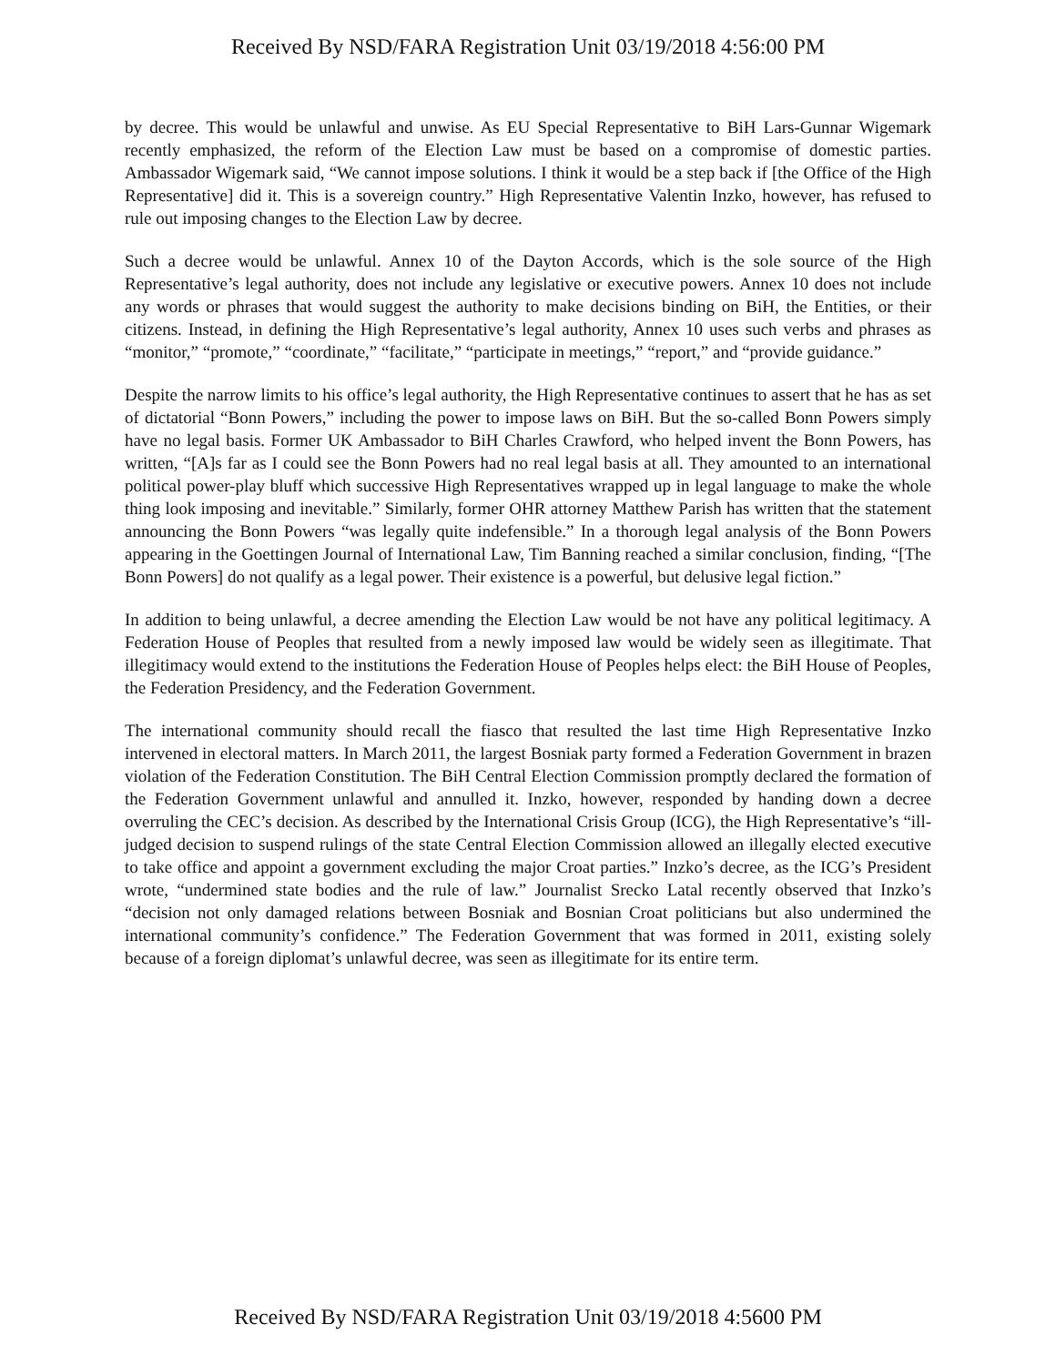Received By NSD/FARA Registration Unit 03/19/2018 4:56:00 PM
by decree. This would be unlawful and unwise. As EU Special Representative to BiH Lars-Gunnar Wigemark recently emphasized, the reform of the Election Law must be based on a compromise of domestic parties. Ambassador Wigemark said, “We cannot impose solutions. I think it would be a step back if [the Office of the High Representative] did it. This is a sovereign country.” High Representative Valentin Inzko, however, has refused to rule out imposing changes to the Election Law by decree.
Such a decree would be unlawful. Annex 10 of the Dayton Accords, which is the sole source of the High Representative’s legal authority, does not include any legislative or executive powers. Annex 10 does not include any words or phrases that would suggest the authority to make decisions binding on BiH, the Entities, or their citizens. Instead, in defining the High Representative’s legal authority, Annex 10 uses such verbs and phrases as “monitor,” “promote,” “coordinate,” “facilitate,” “participate in meetings,” “report,” and “provide guidance.”
Despite the narrow limits to his office’s legal authority, the High Representative continues to assert that he has as set of dictatorial “Bonn Powers,” including the power to impose laws on BiH. But the so-called Bonn Powers simply have no legal basis. Former UK Ambassador to BiH Charles Crawford, who helped invent the Bonn Powers, has written, “[A]s far as I could see the Bonn Powers had no real legal basis at all. They amounted to an international political power-play bluff which successive High Representatives wrapped up in legal language to make the whole thing look imposing and inevitable.” Similarly, former OHR attorney Matthew Parish has written that the statement announcing the Bonn Powers “was legally quite indefensible.” In a thorough legal analysis of the Bonn Powers appearing in the Goettingen Journal of International Law, Tim Banning reached a similar conclusion, finding, “[The Bonn Powers] do not qualify as a legal power. Their existence is a powerful, but delusive legal fiction.”
In addition to being unlawful, a decree amending the Election Law would be not have any political legitimacy. A Federation House of Peoples that resulted from a newly imposed law would be widely seen as illegitimate. That illegitimacy would extend to the institutions the Federation House of Peoples helps elect: the BiH House of Peoples, the Federation Presidency, and the Federation Government.
The international community should recall the fiasco that resulted the last time High Representative Inzko intervened in electoral matters. In March 2011, the largest Bosniak party formed a Federation Government in brazen violation of the Federation Constitution. The BiH Central Election Commission promptly declared the formation of the Federation Government unlawful and annulled it. Inzko, however, responded by handing down a decree overruling the CEC’s decision. As described by the International Crisis Group (ICG), the High Representative’s “ill-judged decision to suspend rulings of the state Central Election Commission allowed an illegally elected executive to take office and appoint a government excluding the major Croat parties.” Inzko’s decree, as the ICG’s President wrote, “undermined state bodies and the rule of law.” Journalist Srecko Latal recently observed that Inzko’s “decision not only damaged relations between Bosniak and Bosnian Croat politicians but also undermined the international community’s confidence.” The Federation Government that was formed in 2011, existing solely because of a foreign diplomat’s unlawful decree, was seen as illegitimate for its entire term.
Received By NSD/FARA Registration Unit 03/19/2018 4:5600 PM